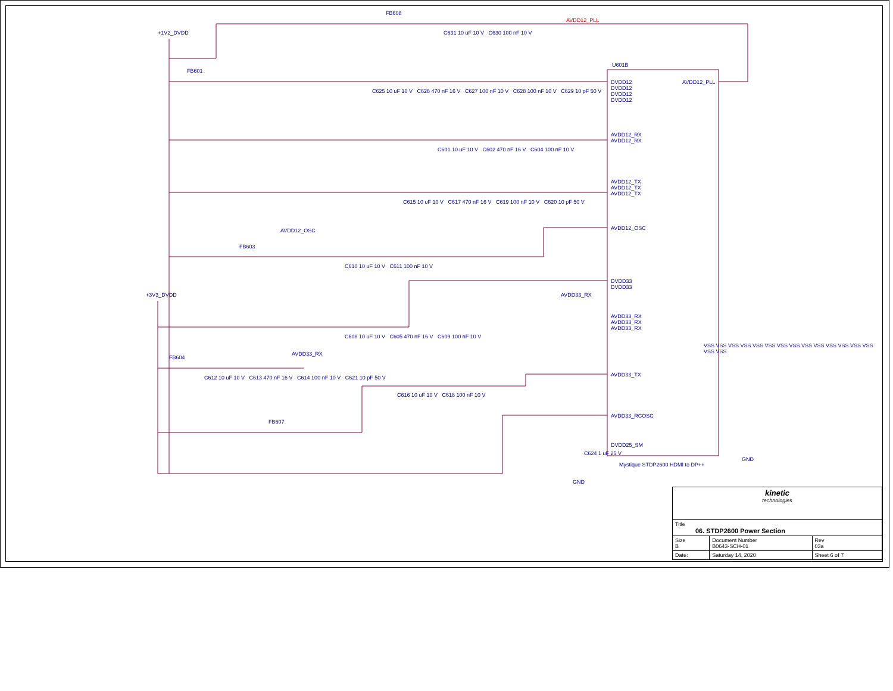FB608
AVDD12_PLL
+1V2_DVDD
U601B
AVDD12_PLL DVDD12
DVDD12
DVDD12
DVDD12
AVDD12_RX
AVDD12_RX
AVDD12_TX
AVDD12_TX
AVDD12_TX
AVDD12_OSC
DVDD33
DVDD33
AVDD33_RX
AVDD33_RX
AVDD33_RX
AVDD33_TX
AVDD33_RCOSC
DVDD25_SM
Mystique STDP2600 HDMI to DP++
AVDD12_OSC
+3V3_DVDD AVDD33_RX
AVDD33_RX
FB601
FB603
FB604
FB607
C625 10 uF 10 V C626 470 nF 16 V C627 100 nF 10 V C628 100 nF 10 V C629 10 pF 50 V
C631 10 uF 10 V C630 100 nF 10 V
C601 10 uF 10 V C602 470 nF 16 V C604 100 nF 10 V
C615 10 uF 10 V C617 470 nF 16 V C619 100 nF 10 V C620 10 pF 50 V
C610 10 uF 10 V C611 100 nF 10 V
C608 10 uF 10 V C605 470 nF 16 V C609 100 nF 10 V
C612 10 uF 10 V C613 470 nF 16 V C614 100 nF 10 V C621 10 pF 50 V
C616 10 uF 10 V C618 100 nF 10 V
C624 1 uF 25 V
VSS VSS VSS VSS VSS VSS VSS VSS VSS VSS VSS VSS VSS VSS VSS VSS
GND
GND
| kinetic technologies | | | |
| Title 06. STDP2600 Power Section | | | |
| Size B | Document Number B0643-SCH-01 | | Rev 03a |
| Date: | Saturday 14, 2020 | Sheet 6 of 7 | |